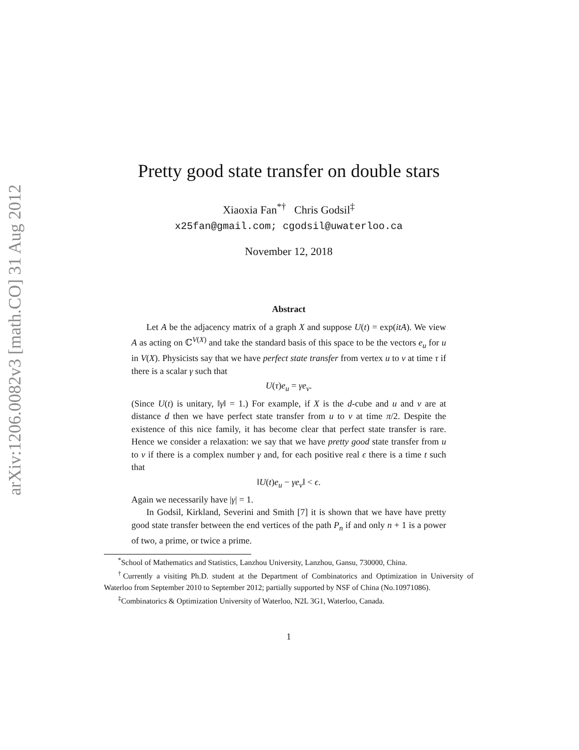arXiv:1206.0082v3 [math.CO] 31 Aug 2012
Pretty good state transfer on double stars
Xiaoxia Fan<sup>*†</sup> Chris Godsil<sup>‡</sup>
x25fan@gmail.com; cgodsil@uwaterloo.ca
November 12, 2018
Abstract
Let A be the adjacency matrix of a graph X and suppose U(t) = exp(itA). We view A as acting on ℂ<sup>V(X)</sup> and take the standard basis of this space to be the vectors e<sub>u</sub> for u in V(X). Physicists say that we have perfect state transfer from vertex u to v at time τ if there is a scalar γ such that
U(τ)e<sub>u</sub> = γe<sub>v</sub>.
(Since U(t) is unitary, ‖γ‖ = 1.) For example, if X is the d-cube and u and v are at distance d then we have perfect state transfer from u to v at time π/2. Despite the existence of this nice family, it has become clear that perfect state transfer is rare. Hence we consider a relaxation: we say that we have pretty good state transfer from u to v if there is a complex number γ and, for each positive real ϵ there is a time t such that
‖U(t)e<sub>u</sub> − γe<sub>v</sub>‖ < ϵ.
Again we necessarily have |γ| = 1.
In Godsil, Kirkland, Severini and Smith [7] it is shown that we have have pretty good state transfer between the end vertices of the path P<sub>n</sub> if and only n + 1 is a power of two, a prime, or twice a prime.
<sup>*</sup> School of Mathematics and Statistics, Lanzhou University, Lanzhou, Gansu, 730000, China.
<sup>†</sup> Currently a visiting Ph.D. student at the Department of Combinatorics and Optimization in University of Waterloo from September 2010 to September 2012; partially supported by NSF of China (No.10971086).
<sup>‡</sup> Combinatorics & Optimization University of Waterloo, N2L 3G1, Waterloo, Canada.
1